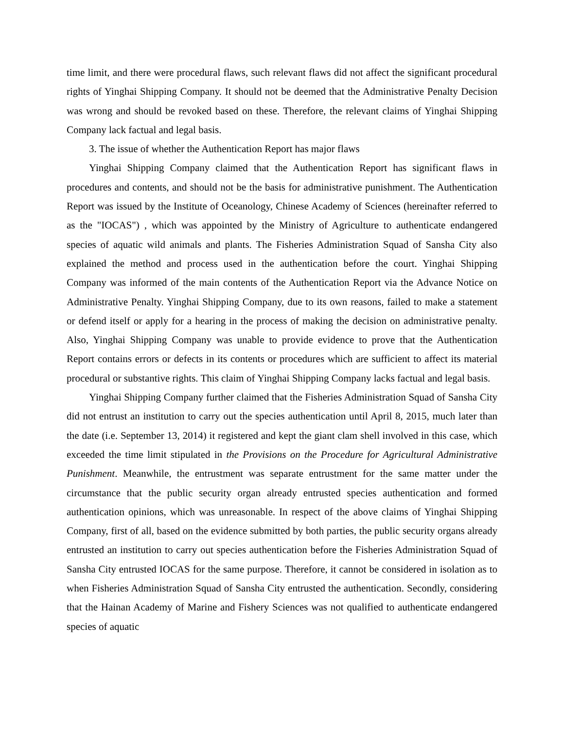time limit, and there were procedural flaws, such relevant flaws did not affect the significant procedural rights of Yinghai Shipping Company. It should not be deemed that the Administrative Penalty Decision was wrong and should be revoked based on these. Therefore, the relevant claims of Yinghai Shipping Company lack factual and legal basis.
3. The issue of whether the Authentication Report has major flaws
Yinghai Shipping Company claimed that the Authentication Report has significant flaws in procedures and contents, and should not be the basis for administrative punishment. The Authentication Report was issued by the Institute of Oceanology, Chinese Academy of Sciences (hereinafter referred to as the "IOCAS") , which was appointed by the Ministry of Agriculture to authenticate endangered species of aquatic wild animals and plants. The Fisheries Administration Squad of Sansha City also explained the method and process used in the authentication before the court. Yinghai Shipping Company was informed of the main contents of the Authentication Report via the Advance Notice on Administrative Penalty. Yinghai Shipping Company, due to its own reasons, failed to make a statement or defend itself or apply for a hearing in the process of making the decision on administrative penalty. Also, Yinghai Shipping Company was unable to provide evidence to prove that the Authentication Report contains errors or defects in its contents or procedures which are sufficient to affect its material procedural or substantive rights. This claim of Yinghai Shipping Company lacks factual and legal basis.
Yinghai Shipping Company further claimed that the Fisheries Administration Squad of Sansha City did not entrust an institution to carry out the species authentication until April 8, 2015, much later than the date (i.e. September 13, 2014) it registered and kept the giant clam shell involved in this case, which exceeded the time limit stipulated in the Provisions on the Procedure for Agricultural Administrative Punishment. Meanwhile, the entrustment was separate entrustment for the same matter under the circumstance that the public security organ already entrusted species authentication and formed authentication opinions, which was unreasonable. In respect of the above claims of Yinghai Shipping Company, first of all, based on the evidence submitted by both parties, the public security organs already entrusted an institution to carry out species authentication before the Fisheries Administration Squad of Sansha City entrusted IOCAS for the same purpose. Therefore, it cannot be considered in isolation as to when Fisheries Administration Squad of Sansha City entrusted the authentication. Secondly, considering that the Hainan Academy of Marine and Fishery Sciences was not qualified to authenticate endangered species of aquatic